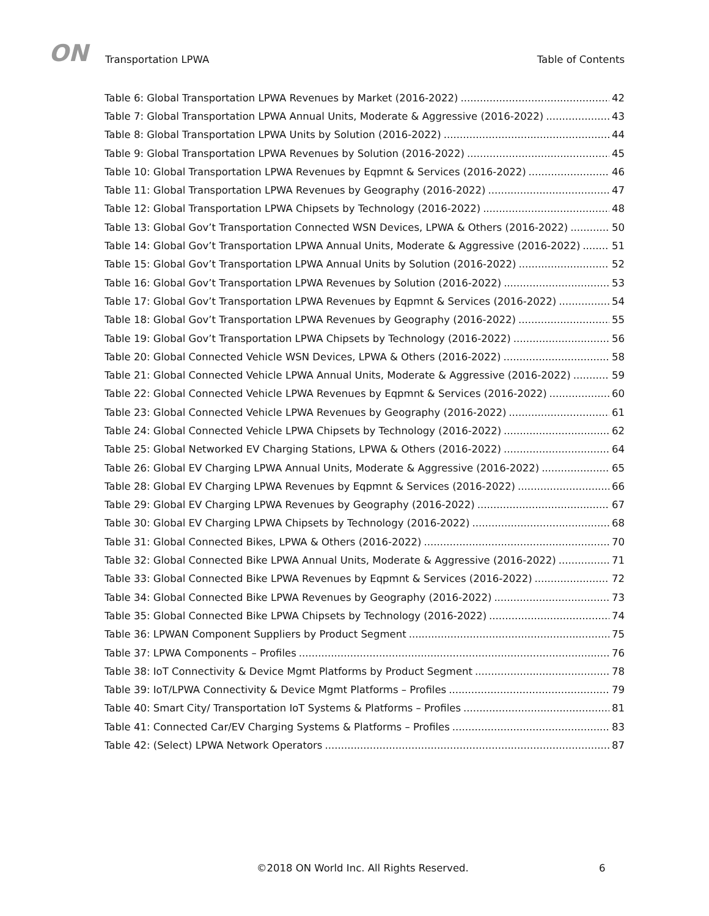ON
Transportation LPWA
Table of Contents
Table 6: Global Transportation LPWA Revenues by Market (2016-2022) 42
Table 7: Global Transportation LPWA Annual Units, Moderate & Aggressive (2016-2022) 43
Table 8: Global Transportation LPWA Units by Solution (2016-2022) 44
Table 9: Global Transportation LPWA Revenues by Solution (2016-2022) 45
Table 10: Global Transportation LPWA Revenues by Eqpmnt & Services (2016-2022) 46
Table 11: Global Transportation LPWA Revenues by Geography (2016-2022) 47
Table 12: Global Transportation LPWA Chipsets by Technology (2016-2022) 48
Table 13: Global Gov’t Transportation Connected WSN Devices, LPWA & Others (2016-2022) 50
Table 14: Global Gov’t Transportation LPWA Annual Units, Moderate & Aggressive (2016-2022) 51
Table 15: Global Gov’t Transportation LPWA Annual Units by Solution (2016-2022) 52
Table 16: Global Gov’t Transportation LPWA Revenues by Solution (2016-2022) 53
Table 17: Global Gov’t Transportation LPWA Revenues by Eqpmnt & Services (2016-2022) 54
Table 18: Global Gov’t Transportation LPWA Revenues by Geography (2016-2022) 55
Table 19: Global Gov’t Transportation LPWA Chipsets by Technology (2016-2022) 56
Table 20: Global Connected Vehicle WSN Devices, LPWA & Others (2016-2022) 58
Table 21: Global Connected Vehicle LPWA Annual Units, Moderate & Aggressive (2016-2022) 59
Table 22: Global Connected Vehicle LPWA Revenues by Eqpmnt & Services (2016-2022) 60
Table 23: Global Connected Vehicle LPWA Revenues by Geography (2016-2022) 61
Table 24: Global Connected Vehicle LPWA Chipsets by Technology (2016-2022) 62
Table 25: Global Networked EV Charging Stations, LPWA & Others (2016-2022) 64
Table 26: Global EV Charging LPWA Annual Units, Moderate & Aggressive (2016-2022) 65
Table 28: Global EV Charging LPWA Revenues by Eqpmnt & Services (2016-2022) 66
Table 29: Global EV Charging LPWA Revenues by Geography (2016-2022) 67
Table 30: Global EV Charging LPWA Chipsets by Technology (2016-2022) 68
Table 31: Global Connected Bikes, LPWA & Others (2016-2022) 70
Table 32: Global Connected Bike LPWA Annual Units, Moderate & Aggressive (2016-2022) 71
Table 33: Global Connected Bike LPWA Revenues by Eqpmnt & Services (2016-2022) 72
Table 34: Global Connected Bike LPWA Revenues by Geography (2016-2022) 73
Table 35: Global Connected Bike LPWA Chipsets by Technology (2016-2022) 74
Table 36: LPWAN Component Suppliers by Product Segment 75
Table 37: LPWA Components – Profiles 76
Table 38: IoT Connectivity & Device Mgmt Platforms by Product Segment 78
Table 39: IoT/LPWA Connectivity & Device Mgmt Platforms – Profiles 79
Table 40: Smart City/ Transportation IoT Systems & Platforms – Profiles 81
Table 41: Connected Car/EV Charging Systems & Platforms – Profiles 83
Table 42: (Select) LPWA Network Operators 87
©2018 ON World Inc. All Rights Reserved. 6